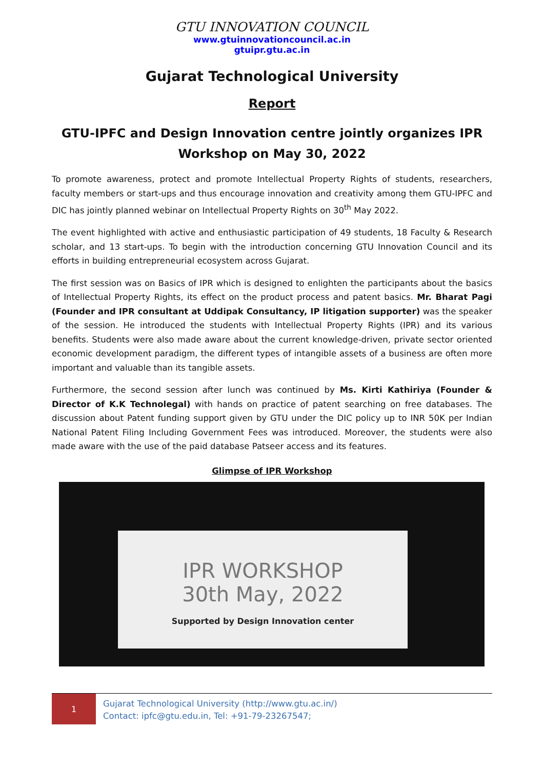GTU INNOVATION COUNCIL
www.gtuinnovationcouncil.ac.in
gtuipr.gtu.ac.in
Gujarat Technological University
Report
GTU-IPFC and Design Innovation centre jointly organizes IPR Workshop on May 30, 2022
To promote awareness, protect and promote Intellectual Property Rights of students, researchers, faculty members or start-ups and thus encourage innovation and creativity among them GTU-IPFC and DIC has jointly planned webinar on Intellectual Property Rights on 30<sup>th</sup> May 2022.
The event highlighted with active and enthusiastic participation of 49 students, 18 Faculty & Research scholar, and 13 start-ups. To begin with the introduction concerning GTU Innovation Council and its efforts in building entrepreneurial ecosystem across Gujarat.
The first session was on Basics of IPR which is designed to enlighten the participants about the basics of Intellectual Property Rights, its effect on the product process and patent basics. Mr. Bharat Pagi (Founder and IPR consultant at Uddipak Consultancy, IP litigation supporter) was the speaker of the session. He introduced the students with Intellectual Property Rights (IPR) and its various benefits. Students were also made aware about the current knowledge-driven, private sector oriented economic development paradigm, the different types of intangible assets of a business are often more important and valuable than its tangible assets.
Furthermore, the second session after lunch was continued by Ms. Kirti Kathiriya (Founder & Director of K.K Technolegal) with hands on practice of patent searching on free databases. The discussion about Patent funding support given by GTU under the DIC policy up to INR 50K per Indian National Patent Filing Including Government Fees was introduced. Moreover, the students were also made aware with the use of the paid database Patseer access and its features.
Glimpse of IPR Workshop
IPR WORKSHOP
30th May, 2022
Supported by Design Innovation center
1
Gujarat Technological University (http://www.gtu.ac.in/)
Contact: ipfc@gtu.edu.in, Tel: +91-79-23267547;